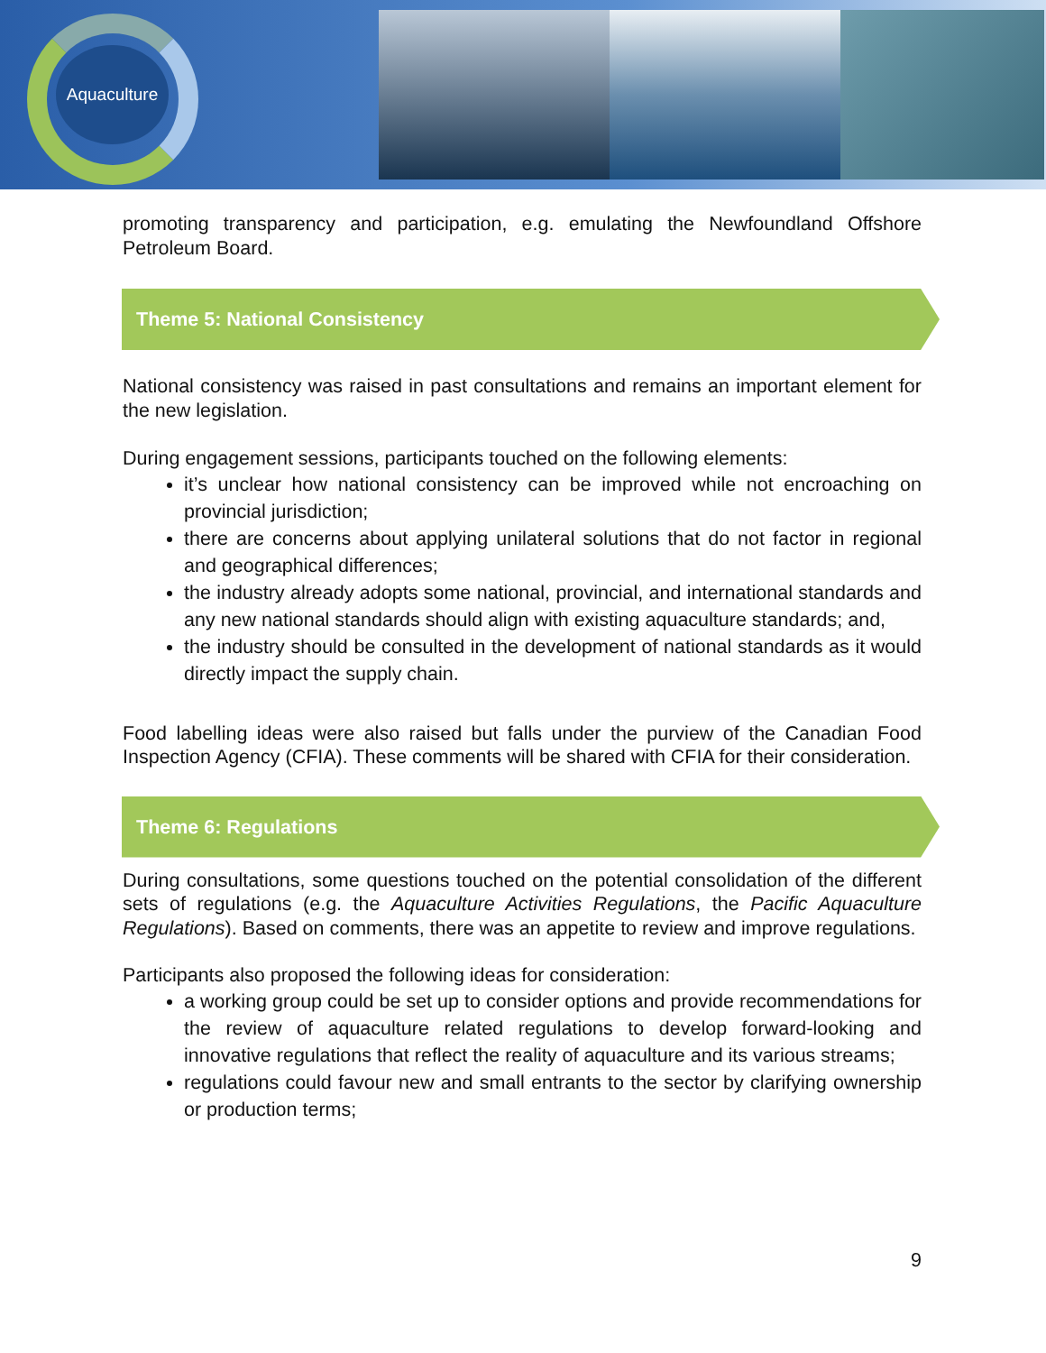Aquaculture
promoting transparency and participation, e.g. emulating the Newfoundland Offshore Petroleum Board.
Theme 5: National Consistency
National consistency was raised in past consultations and remains an important element for the new legislation.
During engagement sessions, participants touched on the following elements:
it’s unclear how national consistency can be improved while not encroaching on provincial jurisdiction;
there are concerns about applying unilateral solutions that do not factor in regional and geographical differences;
the industry already adopts some national, provincial, and international standards and any new national standards should align with existing aquaculture standards; and,
the industry should be consulted in the development of national standards as it would directly impact the supply chain.
Food labelling ideas were also raised but falls under the purview of the Canadian Food Inspection Agency (CFIA). These comments will be shared with CFIA for their consideration.
Theme 6: Regulations
During consultations, some questions touched on the potential consolidation of the different sets of regulations (e.g. the Aquaculture Activities Regulations, the Pacific Aquaculture Regulations). Based on comments, there was an appetite to review and improve regulations.
Participants also proposed the following ideas for consideration:
a working group could be set up to consider options and provide recommendations for the review of aquaculture related regulations to develop forward-looking and innovative regulations that reflect the reality of aquaculture and its various streams;
regulations could favour new and small entrants to the sector by clarifying ownership or production terms;
9